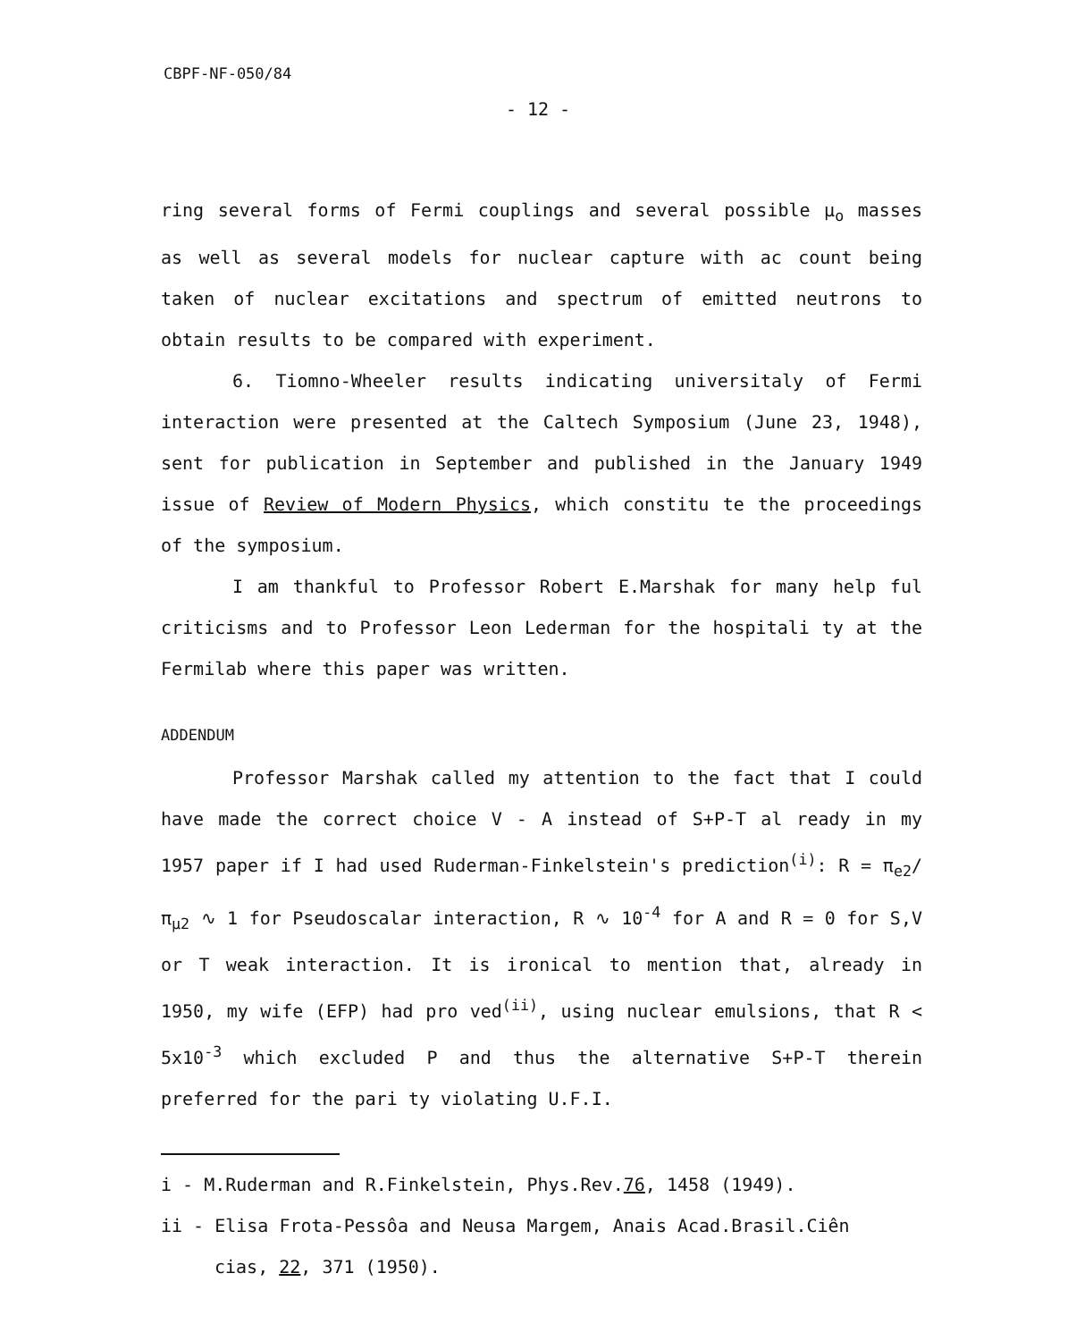CBPF-NF-050/84
- 12 -
ring several forms of Fermi couplings and several possible μ<sub>o</sub> masses as well as several models for nuclear capture with ac count being taken of nuclear excitations and spectrum of emitted neutrons to obtain results to be compared with experiment.
6. Tiomno-Wheeler results indicating universitaly of Fermi interaction were presented at the Caltech Symposium (June 23, 1948), sent for publication in September and published in the January 1949 issue of Review of Modern Physics, which constitu te the proceedings of the symposium.
I am thankful to Professor Robert E.Marshak for many help ful criticisms and to Professor Leon Lederman for the hospitali ty at the Fermilab where this paper was written.
ADDENDUM
Professor Marshak called my attention to the fact that I could have made the correct choice V - A instead of S+P-T al ready in my 1957 paper if I had used Ruderman-Finkelstein's prediction<sup>(i)</sup>: R = π<sub>e2</sub>/π<sub>μ2</sub> ∿ 1 for Pseudoscalar interaction, R ∿ 10<sup>-4</sup> for A and R = 0 for S,V or T weak interaction. It is ironical to mention that, already in 1950, my wife (EFP) had pro ved<sup>(ii)</sup>, using nuclear emulsions, that R < 5x10<sup>-3</sup> which excluded P and thus the alternative S+P-T therein preferred for the pari ty violating U.F.I.
i - M.Ruderman and R.Finkelstein, Phys.Rev.76, 1458 (1949).
ii - Elisa Frota-Pessôa and Neusa Margem, Anais Acad.Brasil.Ciên
cias, 22, 371 (1950).